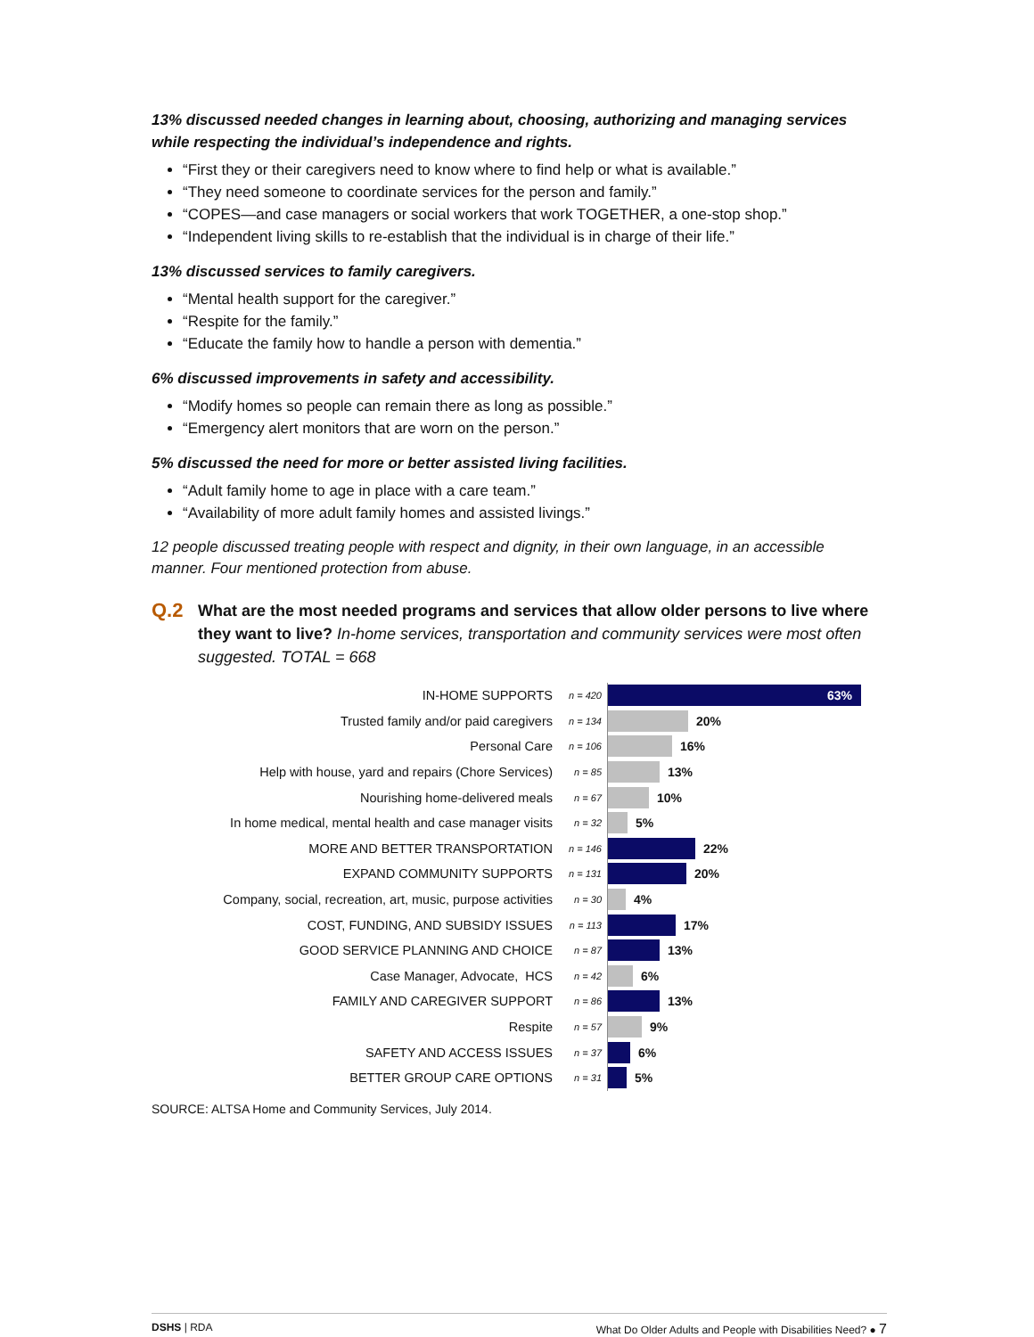13% discussed needed changes in learning about, choosing, authorizing and managing services while respecting the individual’s independence and rights.
“First they or their caregivers need to know where to find help or what is available.”
“They need someone to coordinate services for the person and family.”
“COPES—and case managers or social workers that work TOGETHER, a one-stop shop.”
“Independent living skills to re-establish that the individual is in charge of their life.”
13% discussed services to family caregivers.
“Mental health support for the caregiver.”
“Respite for the family.”
“Educate the family how to handle a person with dementia.”
6% discussed improvements in safety and accessibility.
“Modify homes so people can remain there as long as possible.”
“Emergency alert monitors that are worn on the person.”
5% discussed the need for more or better assisted living facilities.
“Adult family home to age in place with a care team.”
“Availability of more adult family homes and assisted livings.”
12 people discussed treating people with respect and dignity, in their own language, in an accessible manner. Four mentioned protection from abuse.
Q.2
What are the most needed programs and services that allow older persons to live where they want to live? In-home services, transportation and community services were most often suggested. TOTAL = 668
IN-HOME SUPPORTS
n = 420
63%
Trusted family and/or paid caregivers
n = 134
20%
Personal Care
n = 106
16%
Help with house, yard and repairs (Chore Services)
n = 85
13%
Nourishing home-delivered meals
n = 67
10%
In home medical, mental health and case manager visits
n = 32
5%
MORE AND BETTER TRANSPORTATION
n = 146
22%
EXPAND COMMUNITY SUPPORTS
n = 131
20%
Company, social, recreation, art, music, purpose activities
n = 30
4%
COST, FUNDING, AND SUBSIDY ISSUES
n = 113
17%
GOOD SERVICE PLANNING AND CHOICE
n = 87
13%
Case Manager, Advocate, HCS
n = 42
6%
FAMILY AND CAREGIVER SUPPORT
n = 86
13%
Respite
n = 57
9%
SAFETY AND ACCESS ISSUES
n = 37
6%
BETTER GROUP CARE OPTIONS
n = 31
5%
SOURCE: ALTSA Home and Community Services, July 2014.
DSHS | RDA What Do Older Adults and People with Disabilities Need? ● 7